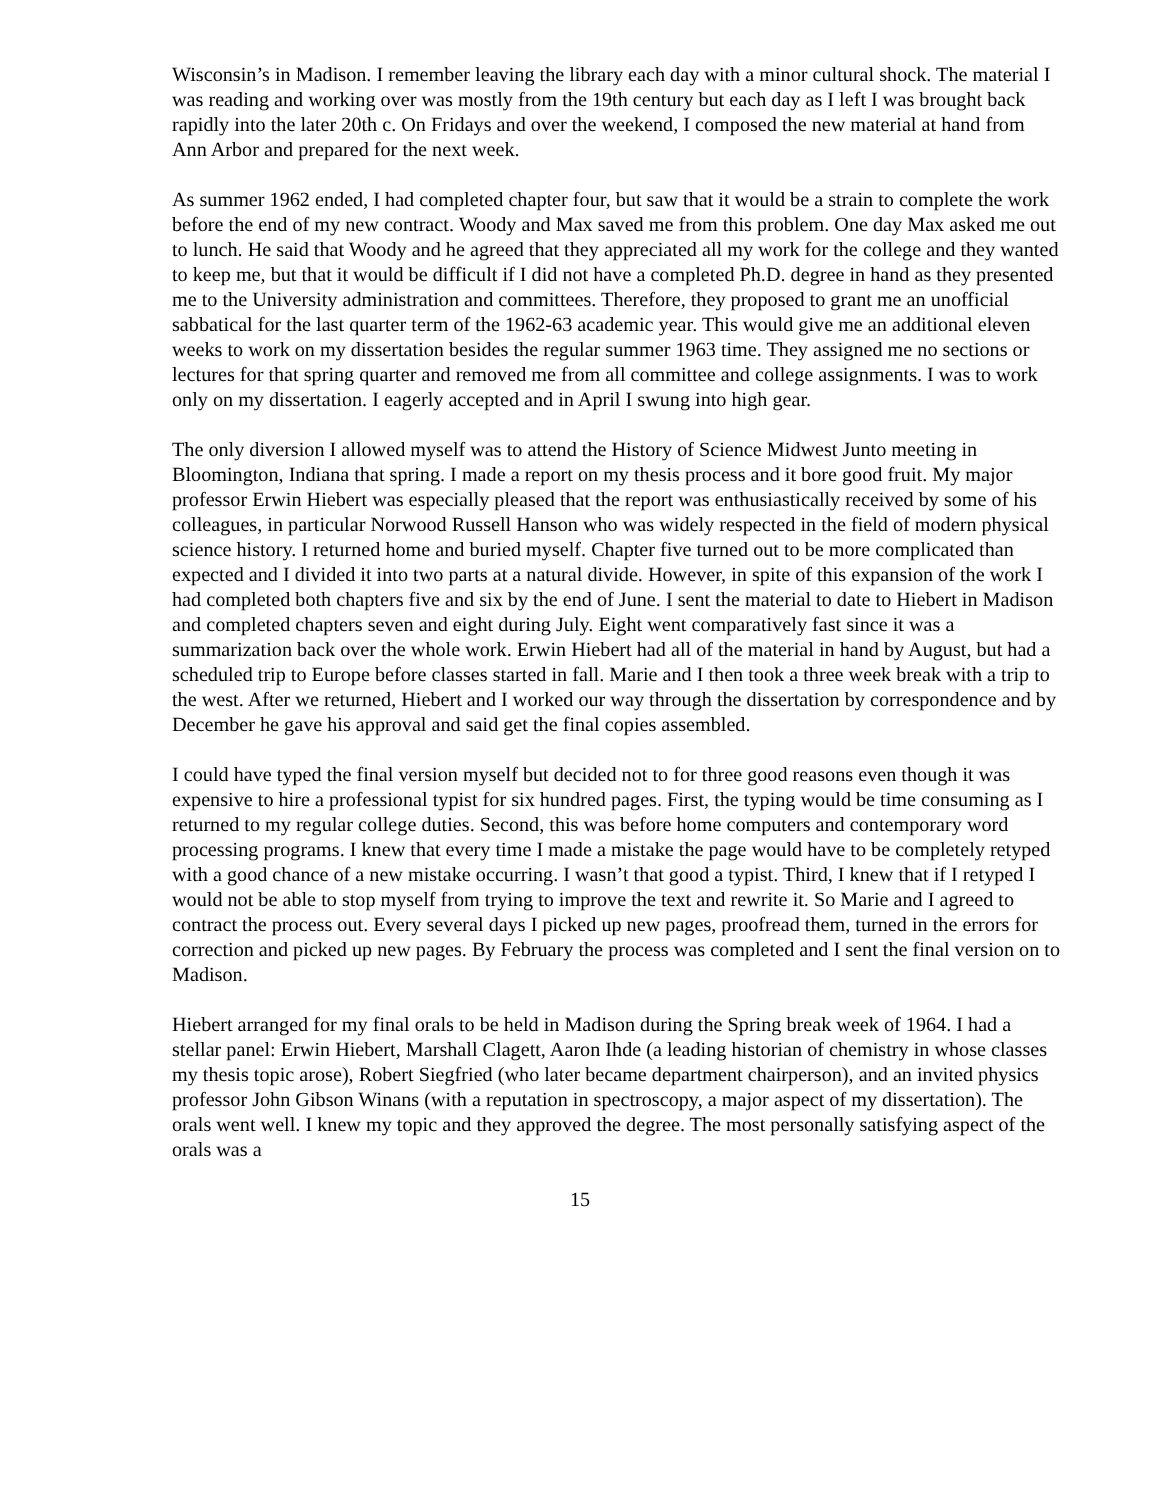Wisconsin’s in Madison. I remember leaving the library each day with a minor cultural shock. The material I was reading and working over was mostly from the 19th century but each day as I left I was brought back rapidly into the later 20th c. On Fridays and over the weekend, I composed the new material at hand from Ann Arbor and prepared for the next week.
As summer 1962 ended, I had completed chapter four, but saw that it would be a strain to complete the work before the end of my new contract. Woody and Max saved me from this problem. One day Max asked me out to lunch. He said that Woody and he agreed that they appreciated all my work for the college and they wanted to keep me, but that it would be difficult if I did not have a completed Ph.D. degree in hand as they presented me to the University administration and committees. Therefore, they proposed to grant me an unofficial sabbatical for the last quarter term of the 1962-63 academic year. This would give me an additional eleven weeks to work on my dissertation besides the regular summer 1963 time. They assigned me no sections or lectures for that spring quarter and removed me from all committee and college assignments. I was to work only on my dissertation. I eagerly accepted and in April I swung into high gear.
The only diversion I allowed myself was to attend the History of Science Midwest Junto meeting in Bloomington, Indiana that spring. I made a report on my thesis process and it bore good fruit. My major professor Erwin Hiebert was especially pleased that the report was enthusiastically received by some of his colleagues, in particular Norwood Russell Hanson who was widely respected in the field of modern physical science history. I returned home and buried myself. Chapter five turned out to be more complicated than expected and I divided it into two parts at a natural divide. However, in spite of this expansion of the work I had completed both chapters five and six by the end of June. I sent the material to date to Hiebert in Madison and completed chapters seven and eight during July. Eight went comparatively fast since it was a summarization back over the whole work. Erwin Hiebert had all of the material in hand by August, but had a scheduled trip to Europe before classes started in fall. Marie and I then took a three week break with a trip to the west. After we returned, Hiebert and I worked our way through the dissertation by correspondence and by December he gave his approval and said get the final copies assembled.
I could have typed the final version myself but decided not to for three good reasons even though it was expensive to hire a professional typist for six hundred pages. First, the typing would be time consuming as I returned to my regular college duties. Second, this was before home computers and contemporary word processing programs. I knew that every time I made a mistake the page would have to be completely retyped with a good chance of a new mistake occurring. I wasn’t that good a typist. Third, I knew that if I retyped I would not be able to stop myself from trying to improve the text and rewrite it. So Marie and I agreed to contract the process out. Every several days I picked up new pages, proofread them, turned in the errors for correction and picked up new pages. By February the process was completed and I sent the final version on to Madison.
Hiebert arranged for my final orals to be held in Madison during the Spring break week of 1964. I had a stellar panel: Erwin Hiebert, Marshall Clagett, Aaron Ihde (a leading historian of chemistry in whose classes my thesis topic arose), Robert Siegfried (who later became department chairperson), and an invited physics professor John Gibson Winans (with a reputation in spectroscopy, a major aspect of my dissertation). The orals went well. I knew my topic and they approved the degree. The most personally satisfying aspect of the orals was a
15